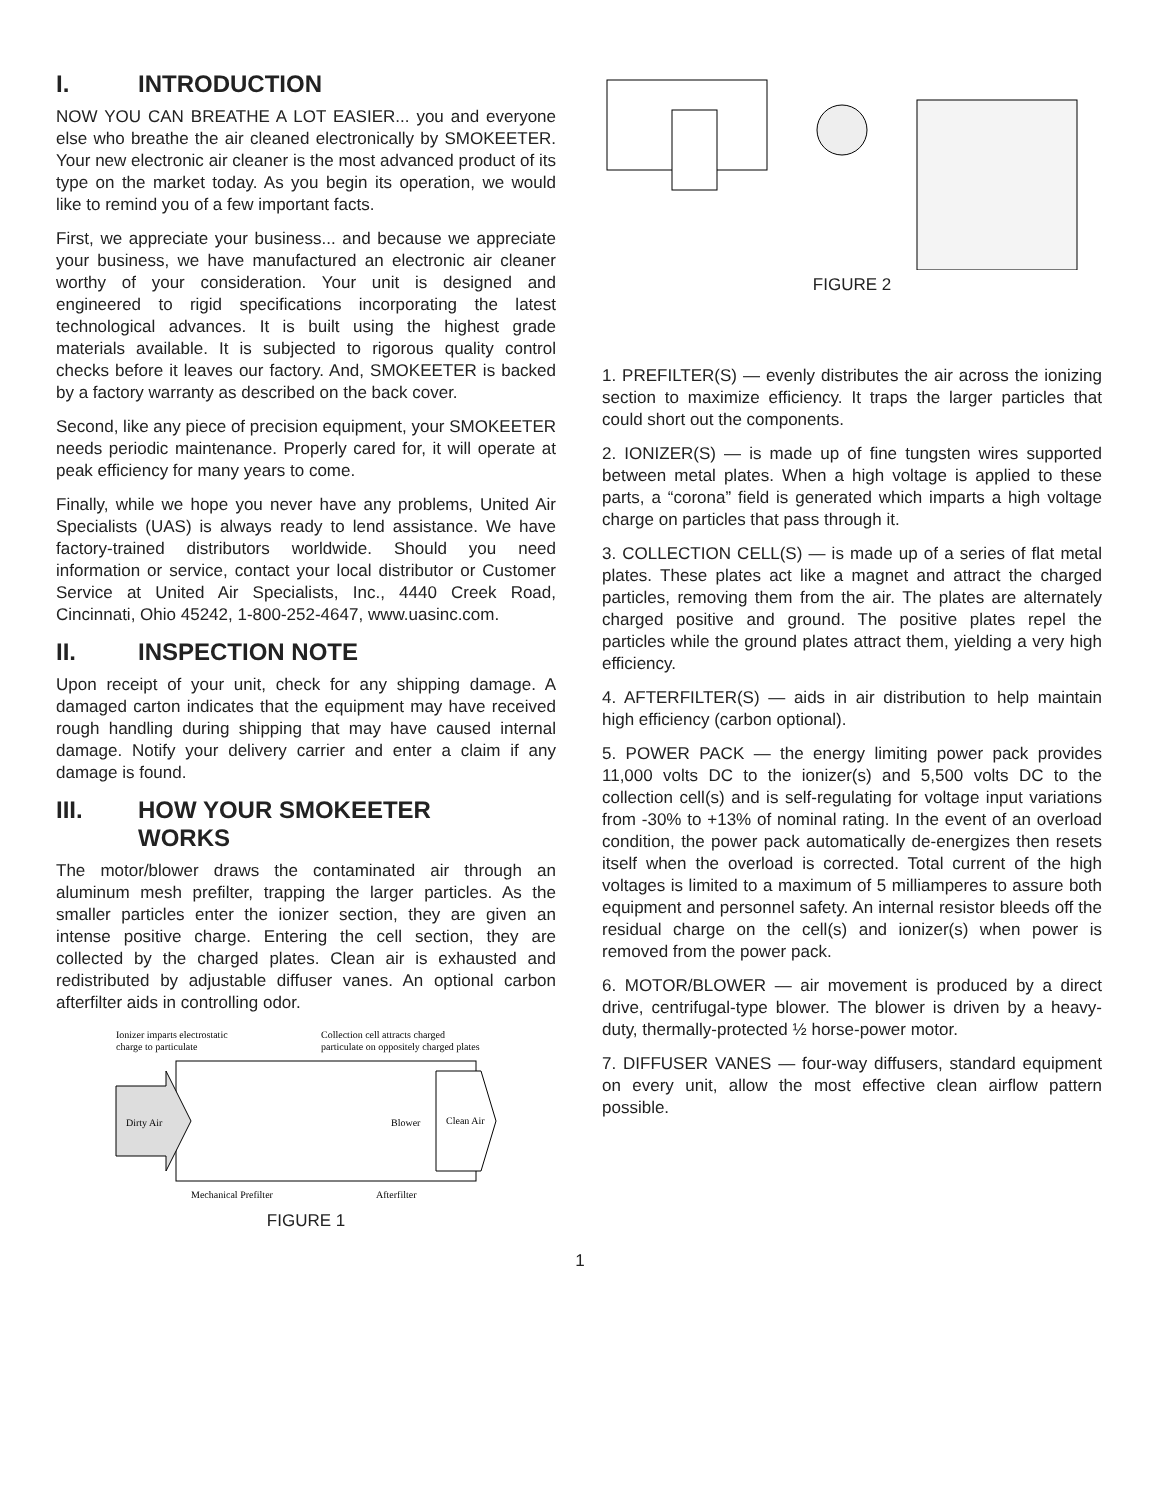I. INTRODUCTION
NOW YOU CAN BREATHE A LOT EASIER... you and everyone else who breathe the air cleaned electronically by SMOKEETER. Your new electronic air cleaner is the most advanced product of its type on the market today. As you begin its operation, we would like to remind you of a few important facts.
First, we appreciate your business... and because we appreciate your business, we have manufactured an electronic air cleaner worthy of your consideration. Your unit is designed and engineered to rigid specifications incorporating the latest technological advances. It is built using the highest grade materials available. It is subjected to rigorous quality control checks before it leaves our factory. And, SMOKEETER is backed by a factory warranty as described on the back cover.
Second, like any piece of precision equipment, your SMOKEETER needs periodic maintenance. Properly cared for, it will operate at peak efficiency for many years to come.
Finally, while we hope you never have any problems, United Air Specialists (UAS) is always ready to lend assistance. We have factory-trained distributors worldwide. Should you need information or service, contact your local distributor or Customer Service at United Air Specialists, Inc., 4440 Creek Road, Cincinnati, Ohio 45242, 1-800-252-4647, www.uasinc.com.
II. INSPECTION NOTE
Upon receipt of your unit, check for any shipping damage. A damaged carton indicates that the equipment may have received rough handling during shipping that may have caused internal damage. Notify your delivery carrier and enter a claim if any damage is found.
III. HOW YOUR SMOKEETER
WORKS
The motor/blower draws the contaminated air through an aluminum mesh prefilter, trapping the larger particles. As the smaller particles enter the ionizer section, they are given an intense positive charge. Entering the cell section, they are collected by the charged plates. Clean air is exhausted and redistributed by adjustable diffuser vanes. An optional carbon afterfilter aids in controlling odor.
Ionizer imparts electrostatic
charge to particulate
Collection cell attracts charged
particulate on oppositely charged plates
Dirty Air
Blower
Clean Air
Mechanical Prefilter
Afterfilter
FIGURE 1
FIGURE 2
1. PREFILTER(S) — evenly distributes the air across the ionizing section to maximize efficiency. It traps the larger particles that could short out the components.
2. IONIZER(S) — is made up of fine tungsten wires supported between metal plates. When a high voltage is applied to these parts, a “corona” field is generated which imparts a high voltage charge on particles that pass through it.
3. COLLECTION CELL(S) — is made up of a series of flat metal plates. These plates act like a magnet and attract the charged particles, removing them from the air. The plates are alternately charged positive and ground. The positive plates repel the particles while the ground plates attract them, yielding a very high efficiency.
4. AFTERFILTER(S) — aids in air distribution to help maintain high efficiency (carbon optional).
5. POWER PACK — the energy limiting power pack provides 11,000 volts DC to the ionizer(s) and 5,500 volts DC to the collection cell(s) and is self-regulating for voltage input variations from -30% to +13% of nominal rating. In the event of an overload condition, the power pack automatically de-energizes then resets itself when the overload is corrected. Total current of the high voltages is limited to a maximum of 5 milliamperes to assure both equipment and personnel safety. An internal resistor bleeds off the residual charge on the cell(s) and ionizer(s) when power is removed from the power pack.
6. MOTOR/BLOWER — air movement is produced by a direct drive, centrifugal-type blower. The blower is driven by a heavy-duty, thermally-protected ½ horse-power motor.
7. DIFFUSER VANES — four-way diffusers, standard equipment on every unit, allow the most effective clean airflow pattern possible.
1